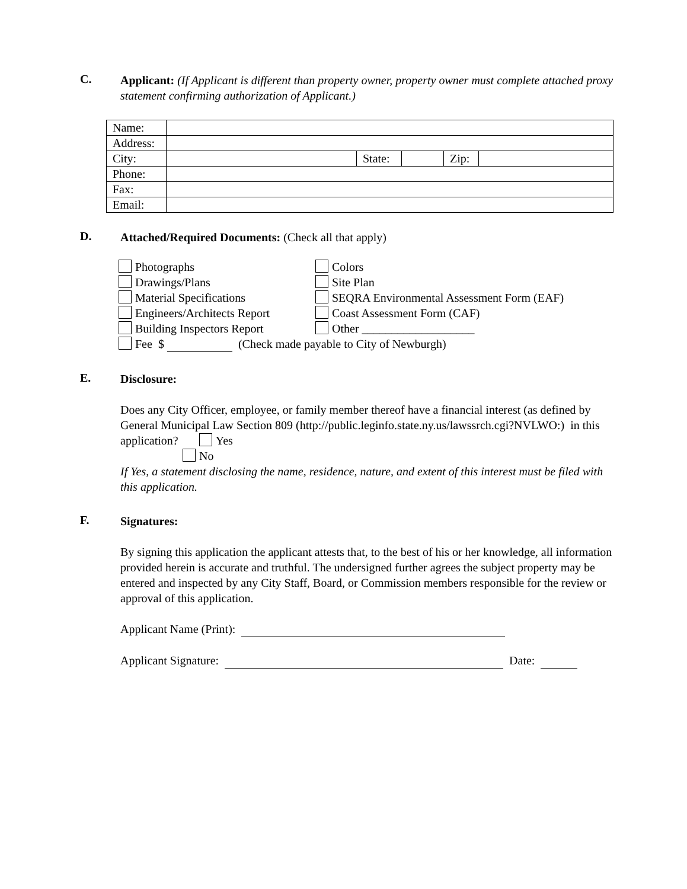C.
Applicant: (If Applicant is different than property owner, property owner must complete attached proxy statement confirming authorization of Applicant.)
| Name: | | | | | |
| Address: | | | | | |
| City: | | State: | | Zip: | |
| Phone: | | | | | |
| Fax: | | | | | |
| Email: | | | | | |
D.
Attached/Required Documents: (Check all that apply)
Photographs
Colors
Drawings/Plans
Site Plan
Material Specifications
SEQRA Environmental Assessment Form (EAF)
Engineers/Architects Report
Coast Assessment Form (CAF)
Building Inspectors Report
Other ___________________
Fee $ (Check made payable to City of Newburgh)
E.
Disclosure:
Does any City Officer, employee, or family member thereof have a financial interest (as defined by General Municipal Law Section 809 (http://public.leginfo.state.ny.us/lawssrch.cgi?NVLWO:) in this application? Yes
No
If Yes, a statement disclosing the name, residence, nature, and extent of this interest must be filed with this application.
F.
Signatures:
By signing this application the applicant attests that, to the best of his or her knowledge, all information provided herein is accurate and truthful. The undersigned further agrees the subject property may be entered and inspected by any City Staff, Board, or Commission members responsible for the review or approval of this application.
Applicant Name (Print):
Applicant Signature: Date: